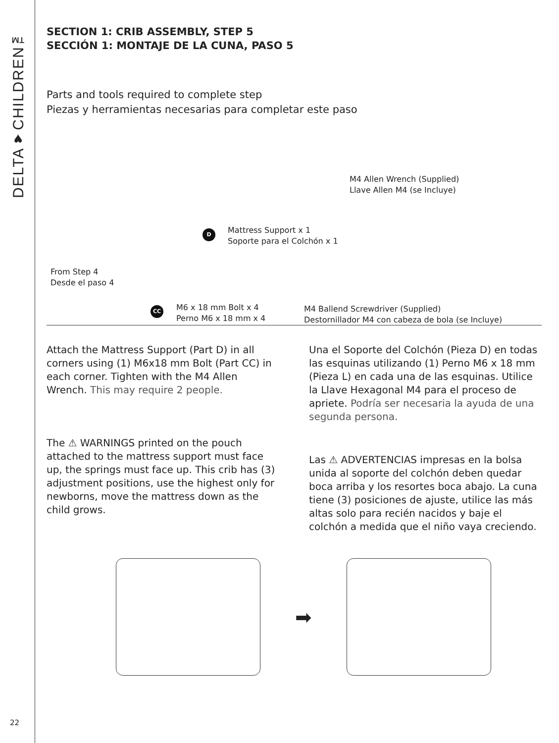DELTA♥CHILDREN™
22
SECTION 1: CRIB ASSEMBLY, STEP 5
SECCIÓN 1: MONTAJE DE LA CUNA, PASO 5
Parts and tools required to complete step
Piezas y herramientas necesarias para completar este paso
M4 Allen Wrench (Supplied)
Llave Allen M4 (se Incluye)
D
Mattress Support x 1
Soporte para el Colchón x 1
From Step 4
Desde el paso 4
CC
M6 x 18 mm Bolt x 4
Perno M6 x 18 mm x 4
M4 Ballend Screwdriver (Supplied)
Destornillador M4 con cabeza de bola (se Incluye)
Attach the Mattress Support (Part D) in all corners using (1) M6x18 mm Bolt (Part CC) in each corner. Tighten with the M4 Allen Wrench. This may require 2 people.
The ⚠ WARNINGS printed on the pouch attached to the mattress support must face up, the springs must face up. This crib has (3) adjustment positions, use the highest only for newborns, move the mattress down as the child grows.
Una el Soporte del Colchón (Pieza D) en todas las esquinas utilizando (1) Perno M6 x 18 mm (Pieza L) en cada una de las esquinas. Utilice la Llave Hexagonal M4 para el proceso de apriete. Podría ser necesaria la ayuda de una segunda persona.
Las ⚠ ADVERTENCIAS impresas en la bolsa unida al soporte del colchón deben quedar boca arriba y los resortes boca abajo. La cuna tiene (3) posiciones de ajuste, utilice las más altas solo para recién nacidos y baje el colchón a medida que el niño vaya creciendo.
➡